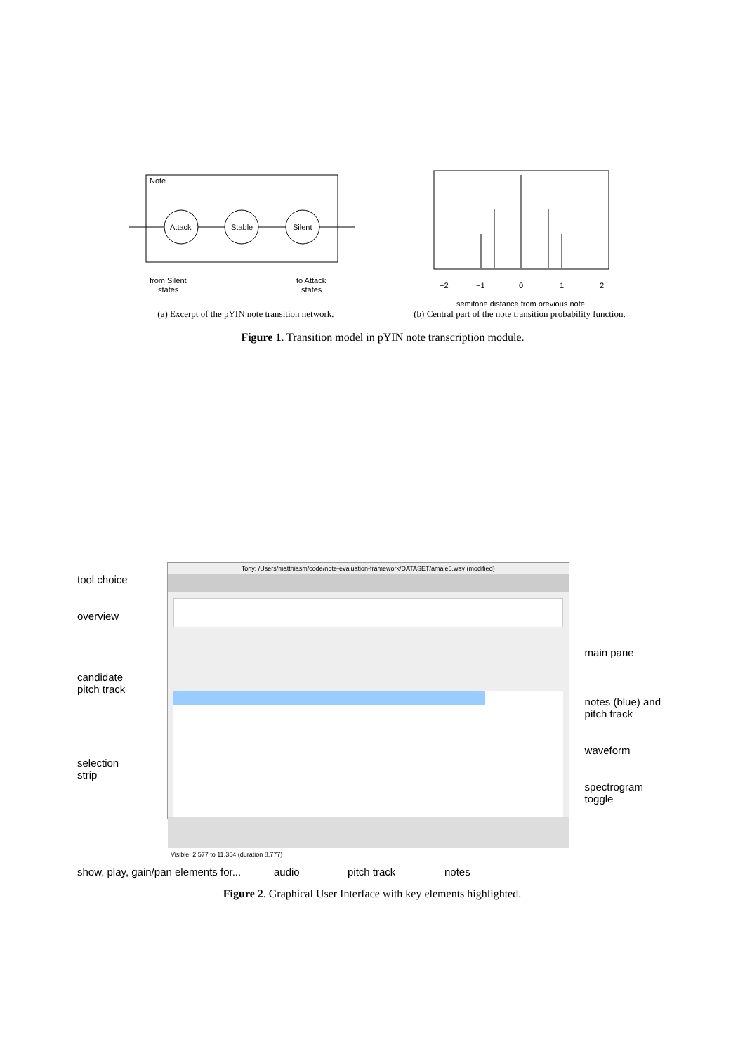Note
Attack
Stable
Silent
from Silent
states
to Attack
states
(a) Excerpt of the pYIN note transition network.
−2
−1
0
1
2
semitone distance from previous note
(b) Central part of the note transition probability function.
Figure 1. Transition model in pYIN note transcription module.
tool choice
overview
candidate
pitch track
selection
strip
Tony: /Users/matthiasm/code/note-evaluation-framework/DATASET/amale5.wav (modified)
Visible: 2.577 to 11.354 (duration 8.777)
main pane
notes (blue) and
pitch track
waveform
spectrogram
toggle
show, play, gain/pan elements for... audio pitch track notes
Figure 2. Graphical User Interface with key elements highlighted.